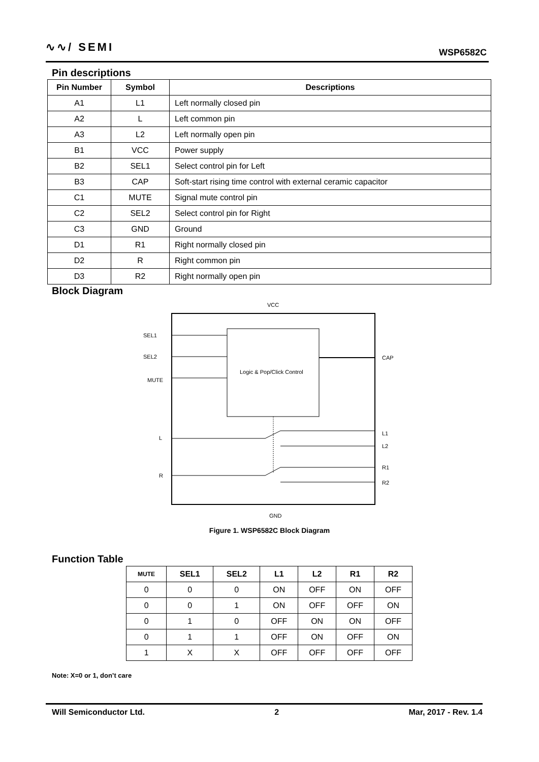∿∿/ SEMI WSP6582C
Pin descriptions
| Pin Number | Symbol | Descriptions |
| --- | --- | --- |
| A1 | L1 | Left normally closed pin |
| A2 | L | Left common pin |
| A3 | L2 | Left normally open pin |
| B1 | VCC | Power supply |
| B2 | SEL1 | Select control pin for Left |
| B3 | CAP | Soft-start rising time control with external ceramic capacitor |
| C1 | MUTE | Signal mute control pin |
| C2 | SEL2 | Select control pin for Right |
| C3 | GND | Ground |
| D1 | R1 | Right normally closed pin |
| D2 | R | Right common pin |
| D3 | R2 | Right normally open pin |
Block Diagram
VCC
Logic & Pop/Click Control
SEL1
SEL2
MUTE
L
R
CAP
L1
L2
R1
R2
GND
Figure 1. WSP6582C Block Diagram
Function Table
| MUTE | SEL1 | SEL2 | L1 | L2 | R1 | R2 |
| --- | --- | --- | --- | --- | --- | --- |
| 0 | 0 | 0 | ON | OFF | ON | OFF |
| 0 | 0 | 1 | ON | OFF | OFF | ON |
| 0 | 1 | 0 | OFF | ON | ON | OFF |
| 0 | 1 | 1 | OFF | ON | OFF | ON |
| 1 | X | X | OFF | OFF | OFF | OFF |
Note: X=0 or 1, don’t care
Will Semiconductor Ltd. 2 Mar, 2017 - Rev. 1.4